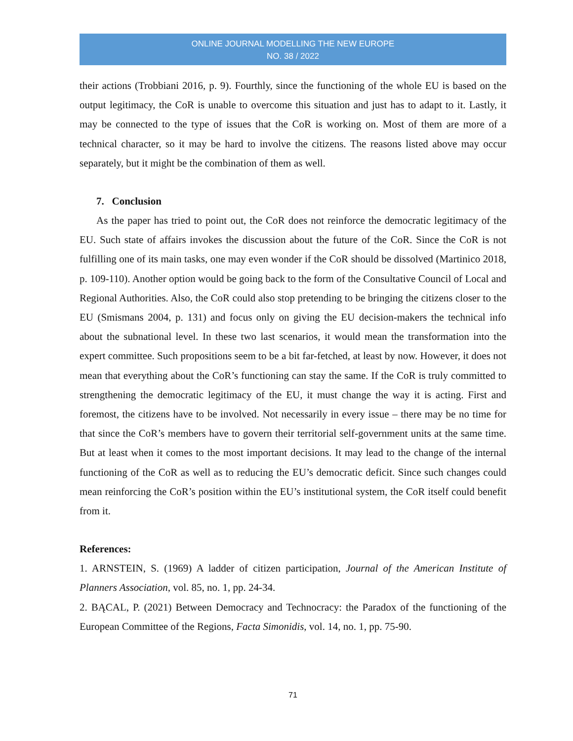ONLINE JOURNAL MODELLING THE NEW EUROPE
NO. 38 / 2022
their actions (Trobbiani 2016, p. 9). Fourthly, since the functioning of the whole EU is based on the output legitimacy, the CoR is unable to overcome this situation and just has to adapt to it. Lastly, it may be connected to the type of issues that the CoR is working on. Most of them are more of a technical character, so it may be hard to involve the citizens. The reasons listed above may occur separately, but it might be the combination of them as well.
7. Conclusion
As the paper has tried to point out, the CoR does not reinforce the democratic legitimacy of the EU. Such state of affairs invokes the discussion about the future of the CoR. Since the CoR is not fulfilling one of its main tasks, one may even wonder if the CoR should be dissolved (Martinico 2018, p. 109-110). Another option would be going back to the form of the Consultative Council of Local and Regional Authorities. Also, the CoR could also stop pretending to be bringing the citizens closer to the EU (Smismans 2004, p. 131) and focus only on giving the EU decision-makers the technical info about the subnational level. In these two last scenarios, it would mean the transformation into the expert committee. Such propositions seem to be a bit far-fetched, at least by now. However, it does not mean that everything about the CoR’s functioning can stay the same. If the CoR is truly committed to strengthening the democratic legitimacy of the EU, it must change the way it is acting. First and foremost, the citizens have to be involved. Not necessarily in every issue – there may be no time for that since the CoR’s members have to govern their territorial self-government units at the same time. But at least when it comes to the most important decisions. It may lead to the change of the internal functioning of the CoR as well as to reducing the EU’s democratic deficit. Since such changes could mean reinforcing the CoR’s position within the EU’s institutional system, the CoR itself could benefit from it.
References:
1. ARNSTEIN, S. (1969) A ladder of citizen participation, Journal of the American Institute of Planners Association, vol. 85, no. 1, pp. 24-34.
2. BĄCAL, P. (2021) Between Democracy and Technocracy: the Paradox of the functioning of the European Committee of the Regions, Facta Simonidis, vol. 14, no. 1, pp. 75-90.
71